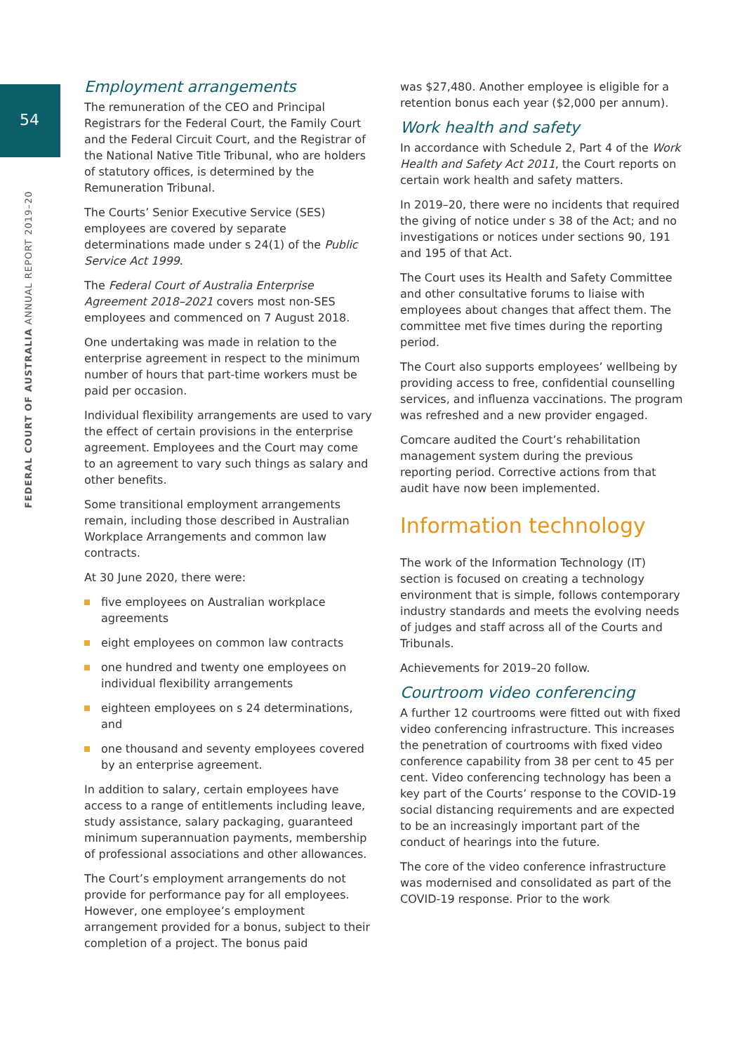54
FEDERAL COURT OF AUSTRALIA ANNUAL REPORT 2019–20
Employment arrangements
The remuneration of the CEO and Principal Registrars for the Federal Court, the Family Court and the Federal Circuit Court, and the Registrar of the National Native Title Tribunal, who are holders of statutory offices, is determined by the Remuneration Tribunal.
The Courts’ Senior Executive Service (SES) employees are covered by separate determinations made under s 24(1) of the Public Service Act 1999.
The Federal Court of Australia Enterprise Agreement 2018–2021 covers most non-SES employees and commenced on 7 August 2018.
One undertaking was made in relation to the enterprise agreement in respect to the minimum number of hours that part-time workers must be paid per occasion.
Individual flexibility arrangements are used to vary the effect of certain provisions in the enterprise agreement. Employees and the Court may come to an agreement to vary such things as salary and other benefits.
Some transitional employment arrangements remain, including those described in Australian Workplace Arrangements and common law contracts.
At 30 June 2020, there were:
five employees on Australian workplace agreements
eight employees on common law contracts
one hundred and twenty one employees on individual flexibility arrangements
eighteen employees on s 24 determinations, and
one thousand and seventy employees covered by an enterprise agreement.
In addition to salary, certain employees have access to a range of entitlements including leave, study assistance, salary packaging, guaranteed minimum superannuation payments, membership of professional associations and other allowances.
The Court’s employment arrangements do not provide for performance pay for all employees. However, one employee’s employment arrangement provided for a bonus, subject to their completion of a project. The bonus paid
was $27,480. Another employee is eligible for a retention bonus each year ($2,000 per annum).
Work health and safety
In accordance with Schedule 2, Part 4 of the Work Health and Safety Act 2011, the Court reports on certain work health and safety matters.
In 2019–20, there were no incidents that required the giving of notice under s 38 of the Act; and no investigations or notices under sections 90, 191 and 195 of that Act.
The Court uses its Health and Safety Committee and other consultative forums to liaise with employees about changes that affect them. The committee met five times during the reporting period.
The Court also supports employees’ wellbeing by providing access to free, confidential counselling services, and influenza vaccinations. The program was refreshed and a new provider engaged.
Comcare audited the Court’s rehabilitation management system during the previous reporting period. Corrective actions from that audit have now been implemented.
Information technology
The work of the Information Technology (IT) section is focused on creating a technology environment that is simple, follows contemporary industry standards and meets the evolving needs of judges and staff across all of the Courts and Tribunals.
Achievements for 2019–20 follow.
Courtroom video conferencing
A further 12 courtrooms were fitted out with fixed video conferencing infrastructure. This increases the penetration of courtrooms with fixed video conference capability from 38 per cent to 45 per cent. Video conferencing technology has been a key part of the Courts’ response to the COVID-19 social distancing requirements and are expected to be an increasingly important part of the conduct of hearings into the future.
The core of the video conference infrastructure was modernised and consolidated as part of the COVID-19 response. Prior to the work